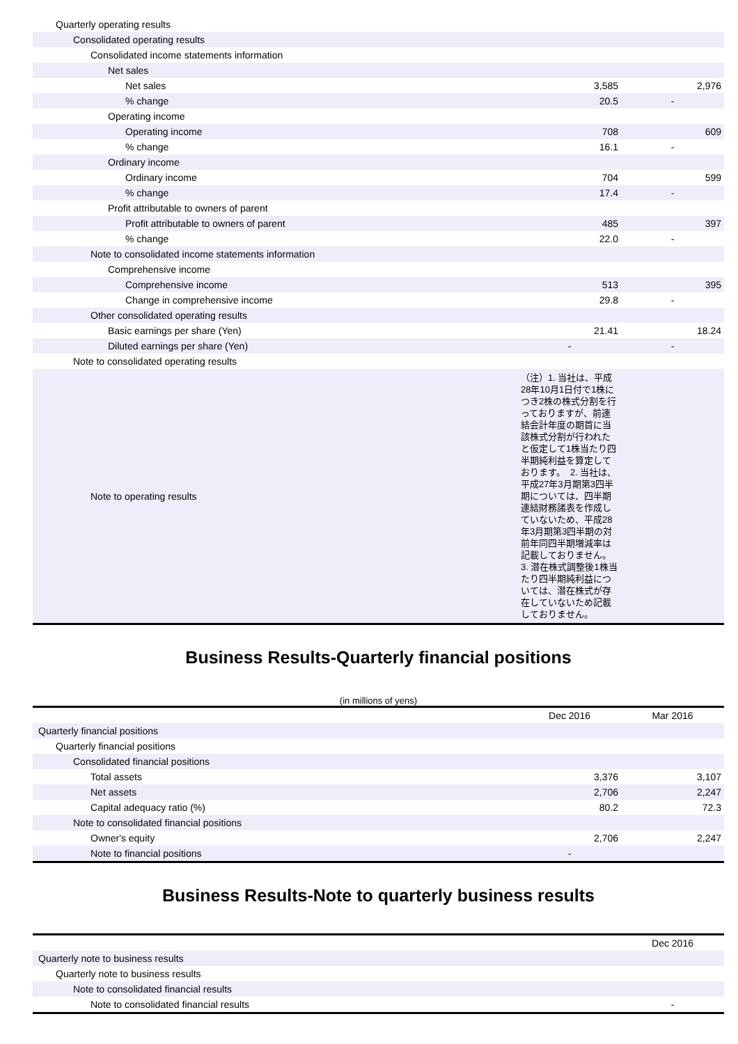| Quarterly operating results | | |
| Consolidated operating results | | |
| Consolidated income statements information | | |
| Net sales | | |
| Net sales | 3,585 | 2,976 |
| % change | 20.5 | - |
| Operating income | | |
| Operating income | 708 | 609 |
| % change | 16.1 | - |
| Ordinary income | | |
| Ordinary income | 704 | 599 |
| % change | 17.4 | - |
| Profit attributable to owners of parent | | |
| Profit attributable to owners of parent | 485 | 397 |
| % change | 22.0 | - |
| Note to consolidated income statements information | | |
| Comprehensive income | | |
| Comprehensive income | 513 | 395 |
| Change in comprehensive income | 29.8 | - |
| Other consolidated operating results | | |
| Basic earnings per share (Yen) | 21.41 | 18.24 |
| Diluted earnings per share (Yen) | - | - |
| Note to consolidated operating results | | |
| Note to operating results | （注）1. 当社は、平成28年10月1日付で1株につき2株の株式分割を行っておりますが、前連結会計年度の期首に当該株式分割が行われたと仮定して1株当たり四半期純利益を算定しております。 2. 当社は、平成27年3月期第3四半期については、四半期連結財務諸表を作成していないため、平成28年3月期第3四半期の対前年同四半期増減率は記載しておりません。3. 潜在株式調整後1株当たり四半期純利益については、潜在株式が存在していないため記載しておりません。 | |
Business Results-Quarterly financial positions
(in millions of yens)
| | Dec 2016 | Mar 2016 |
| Quarterly financial positions | | |
| Quarterly financial positions | | |
| Consolidated financial positions | | |
| Total assets | 3,376 | 3,107 |
| Net assets | 2,706 | 2,247 |
| Capital adequacy ratio (%) | 80.2 | 72.3 |
| Note to consolidated financial positions | | |
| Owner's equity | 2,706 | 2,247 |
| Note to financial positions | - | |
Business Results-Note to quarterly business results
| | Dec 2016 |
| Quarterly note to business results | |
| Quarterly note to business results | |
| Note to consolidated financial results | |
| Note to consolidated financial results | - |